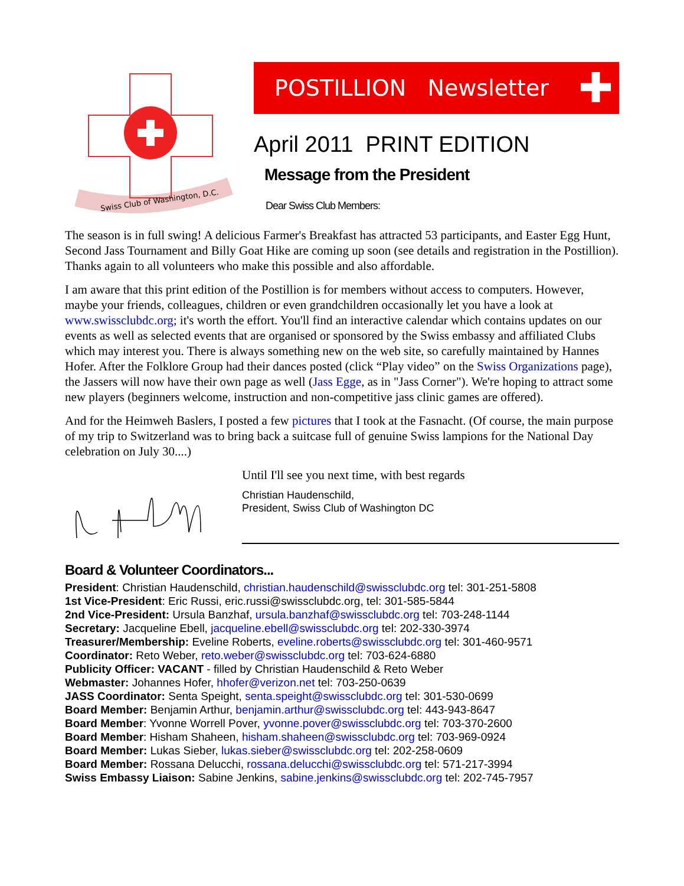Swiss Club of Washington, D.C.
POSTILLION Newsletter ✚
April 2011 PRINT EDITION
Message from the President
Dear Swiss Club Members:
The season is in full swing! A delicious Farmer's Breakfast has attracted 53 participants, and Easter Egg Hunt, Second Jass Tournament and Billy Goat Hike are coming up soon (see details and registration in the Postillion). Thanks again to all volunteers who make this possible and also affordable.
I am aware that this print edition of the Postillion is for members without access to computers. However, maybe your friends, colleagues, children or even grandchildren occasionally let you have a look at www.swissclubdc.org; it's worth the effort. You'll find an interactive calendar which contains updates on our events as well as selected events that are organised or sponsored by the Swiss embassy and affiliated Clubs which may interest you. There is always something new on the web site, so carefully maintained by Hannes Hofer. After the Folklore Group had their dances posted (click “Play video” on the Swiss Organizations page), the Jassers will now have their own page as well (Jass Egge, as in "Jass Corner"). We're hoping to attract some new players (beginners welcome, instruction and non-competitive jass clinic games are offered).
And for the Heimweh Baslers, I posted a few pictures that I took at the Fasnacht. (Of course, the main purpose of my trip to Switzerland was to bring back a suitcase full of genuine Swiss lampions for the National Day celebration on July 30....)
Until I'll see you next time, with best regards
Christian Haudenschild,
President, Swiss Club of Washington DC
Board & Volunteer Coordinators...
President: Christian Haudenschild, christian.haudenschild@swissclubdc.org tel: 301-251-5808
1st Vice-President: Eric Russi, eric.russi@swissclubdc.org, tel: 301-585-5844
2nd Vice-President: Ursula Banzhaf, ursula.banzhaf@swissclubdc.org tel: 703-248-1144
Secretary: Jacqueline Ebell, jacqueline.ebell@swissclubdc.org tel: 202-330-3974
Treasurer/Membership: Eveline Roberts, eveline.roberts@swissclubdc.org tel: 301-460-9571
Coordinator: Reto Weber, reto.weber@swissclubdc.org tel: 703-624-6880
Publicity Officer: VACANT - filled by Christian Haudenschild & Reto Weber
Webmaster: Johannes Hofer, hhofer@verizon.net tel: 703-250-0639
JASS Coordinator: Senta Speight, senta.speight@swissclubdc.org tel: 301-530-0699
Board Member: Benjamin Arthur, benjamin.arthur@swissclubdc.org tel: 443-943-8647
Board Member: Yvonne Worrell Pover, yvonne.pover@swissclubdc.org tel: 703-370-2600
Board Member: Hisham Shaheen, hisham.shaheen@swissclubdc.org tel: 703-969-0924
Board Member: Lukas Sieber, lukas.sieber@swissclubdc.org tel: 202-258-0609
Board Member: Rossana Delucchi, rossana.delucchi@swissclubdc.org tel: 571-217-3994
Swiss Embassy Liaison: Sabine Jenkins, sabine.jenkins@swissclubdc.org tel: 202-745-7957